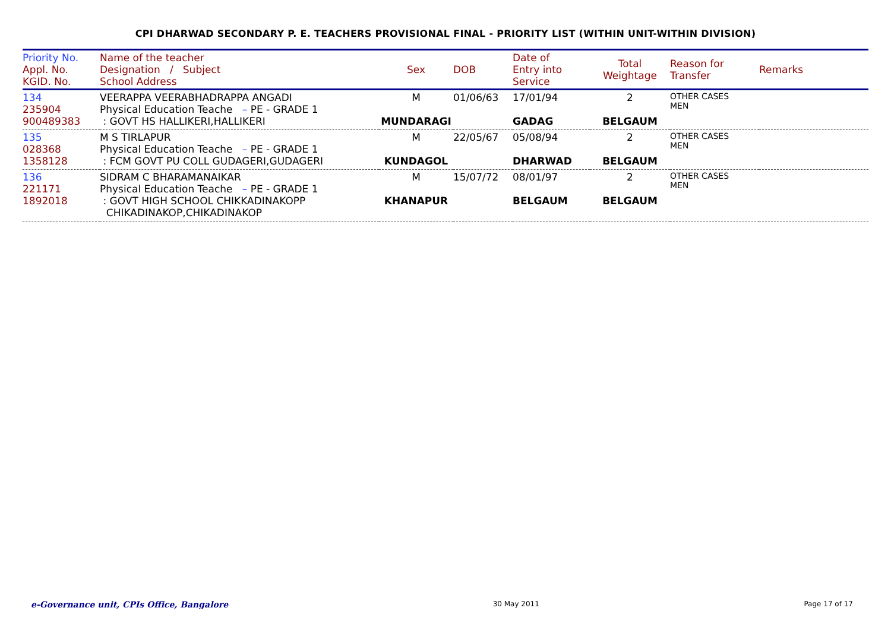CPI DHARWAD SECONDARY P. E. TEACHERS PROVISIONAL FINAL - PRIORITY LIST (WITHIN UNIT-WITHIN DIVISION)
| Priority No. Appl. No. KGID. No. | Name of the teacher Designation / Subject School Address | Sex | DOB | Date of Entry into Service | Total Weightage | Reason for Transfer | Remarks |
| --- | --- | --- | --- | --- | --- | --- | --- |
| 134 235904 900489383 | VEERAPPA VEERABHADRAPPA ANGADI Physical Education Teache – PE - GRADE 1 : GOVT HS HALLIKERI,HALLIKERI | M MUNDARAGI | 01/06/63 | 17/01/94 GADAG | 2 BELGAUM | OTHER CASES MEN | |
| 135 028368 1358128 | M S TIRLAPUR Physical Education Teache – PE - GRADE 1 : FCM GOVT PU COLL GUDAGERI,GUDAGERI | M KUNDAGOL | 22/05/67 | 05/08/94 DHARWAD | 2 BELGAUM | OTHER CASES MEN | |
| 136 221171 1892018 | SIDRAM C BHARAMANAIKAR Physical Education Teache – PE - GRADE 1 : GOVT HIGH SCHOOL CHIKKADINAKOPP CHIKADINAKOP,CHIKADINAKOP | M KHANAPUR | 15/07/72 | 08/01/97 BELGAUM | 2 BELGAUM | OTHER CASES MEN | |
e-Governance unit, CPIs Office, Bangalore 30 May 2011 Page 17 of 17